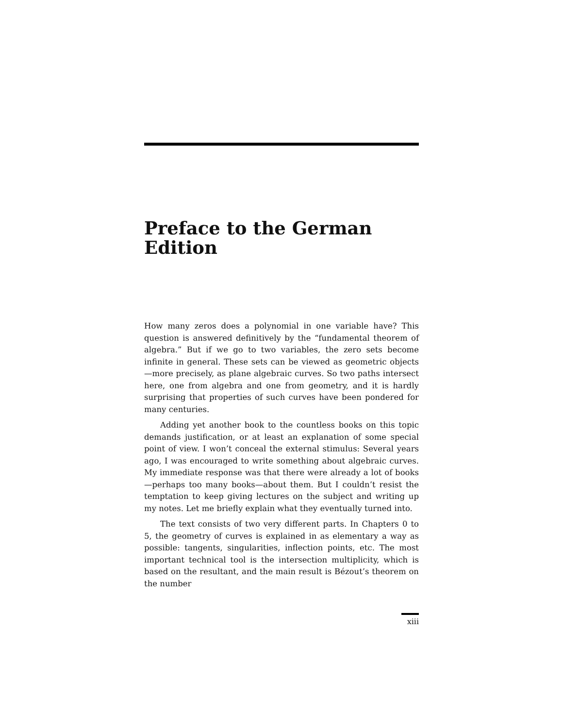Preface to the German Edition
How many zeros does a polynomial in one variable have? This question is answered definitively by the “fundamental theorem of algebra.” But if we go to two variables, the zero sets become infinite in general. These sets can be viewed as geometric objects—more precisely, as plane algebraic curves. So two paths intersect here, one from algebra and one from geometry, and it is hardly surprising that properties of such curves have been pondered for many centuries.
Adding yet another book to the countless books on this topic demands justification, or at least an explanation of some special point of view. I won’t conceal the external stimulus: Several years ago, I was encouraged to write something about algebraic curves. My immediate response was that there were already a lot of books—perhaps too many books—about them. But I couldn’t resist the temptation to keep giving lectures on the subject and writing up my notes. Let me briefly explain what they eventually turned into.
The text consists of two very different parts. In Chapters 0 to 5, the geometry of curves is explained in as elementary a way as possible: tangents, singularities, inflection points, etc. The most important technical tool is the intersection multiplicity, which is based on the resultant, and the main result is Bézout’s theorem on the number
xiii